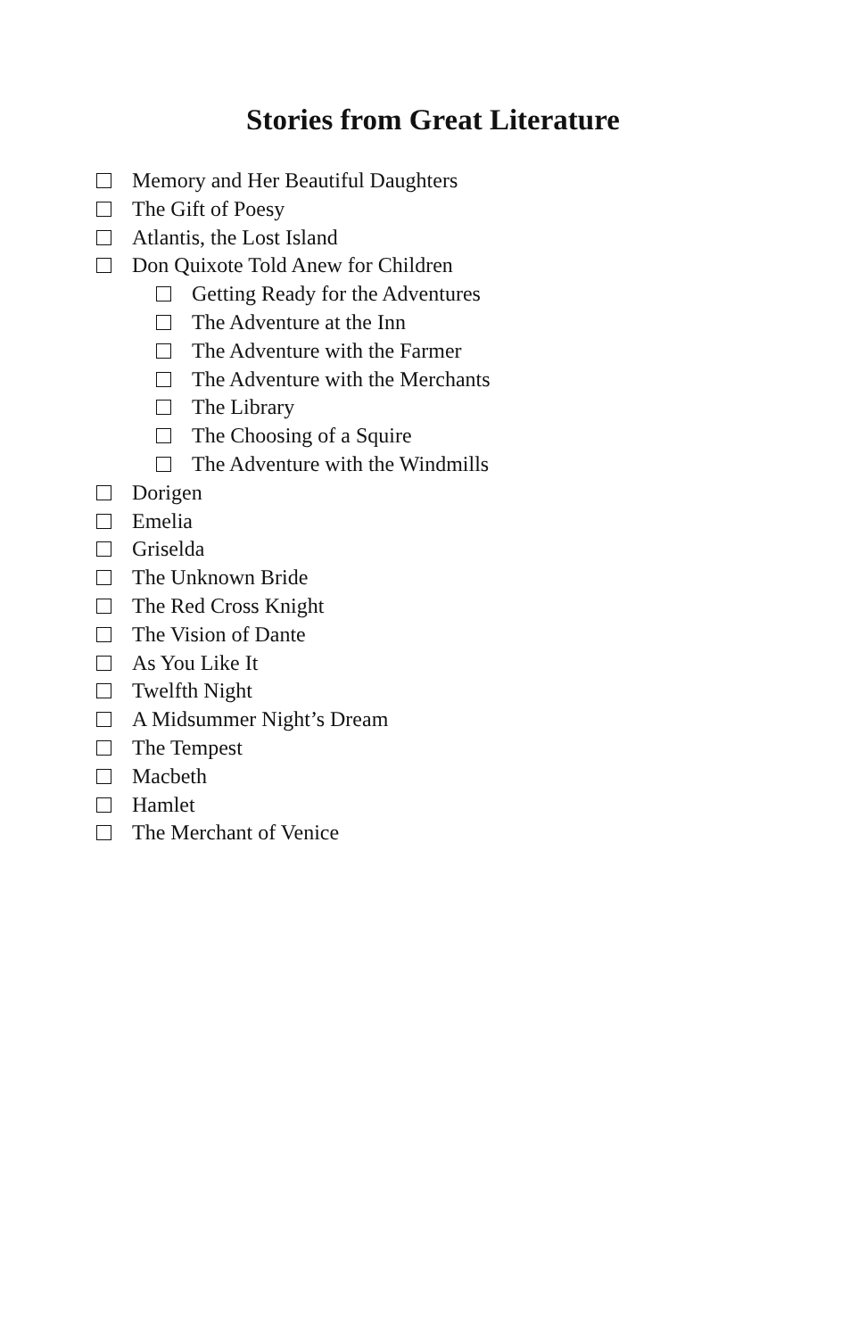Stories from Great Literature
Memory and Her Beautiful Daughters
The Gift of Poesy
Atlantis, the Lost Island
Don Quixote Told Anew for Children
Getting Ready for the Adventures
The Adventure at the Inn
The Adventure with the Farmer
The Adventure with the Merchants
The Library
The Choosing of a Squire
The Adventure with the Windmills
Dorigen
Emelia
Griselda
The Unknown Bride
The Red Cross Knight
The Vision of Dante
As You Like It
Twelfth Night
A Midsummer Night’s Dream
The Tempest
Macbeth
Hamlet
The Merchant of Venice